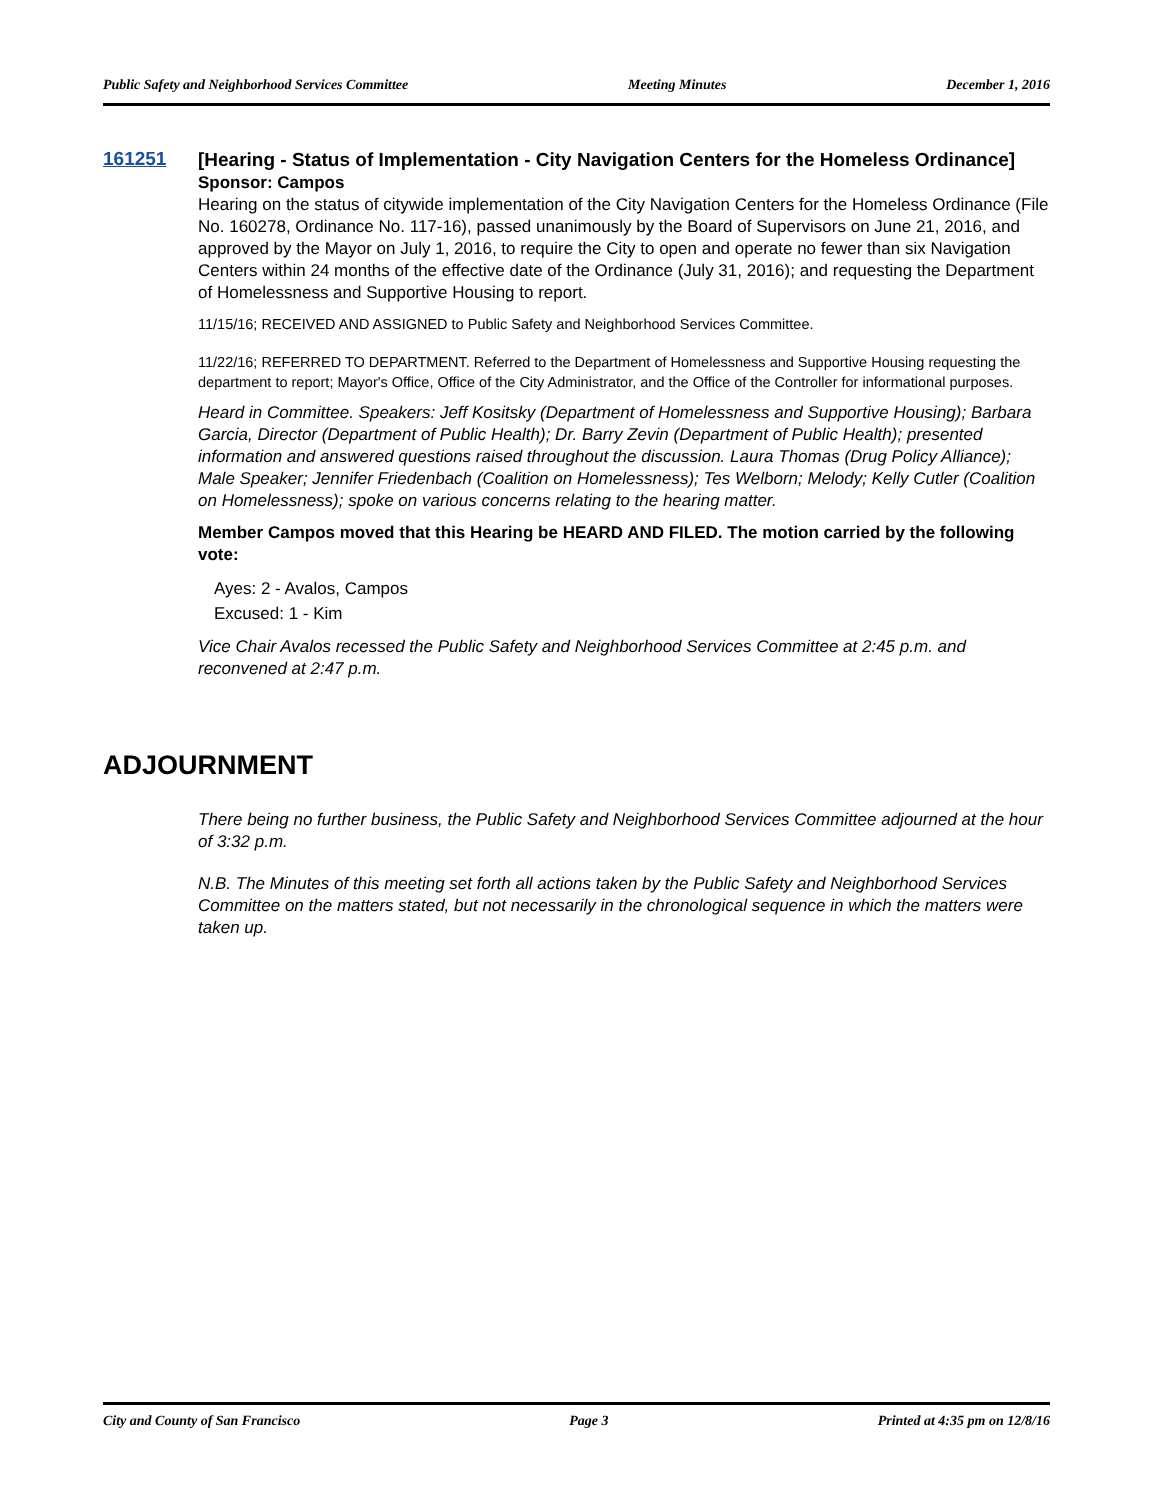Public Safety and Neighborhood Services Committee Meeting Minutes December 1, 2016
161251
[Hearing - Status of Implementation - City Navigation Centers for the Homeless Ordinance]
Sponsor: Campos
Hearing on the status of citywide implementation of the City Navigation Centers for the Homeless Ordinance (File No. 160278, Ordinance No. 117-16), passed unanimously by the Board of Supervisors on June 21, 2016, and approved by the Mayor on July 1, 2016, to require the City to open and operate no fewer than six Navigation Centers within 24 months of the effective date of the Ordinance (July 31, 2016); and requesting the Department of Homelessness and Supportive Housing to report.
11/15/16; RECEIVED AND ASSIGNED to Public Safety and Neighborhood Services Committee.
11/22/16; REFERRED TO DEPARTMENT. Referred to the Department of Homelessness and Supportive Housing requesting the department to report; Mayor's Office, Office of the City Administrator, and the Office of the Controller for informational purposes.
Heard in Committee. Speakers: Jeff Kositsky (Department of Homelessness and Supportive Housing); Barbara Garcia, Director (Department of Public Health); Dr. Barry Zevin (Department of Public Health); presented information and answered questions raised throughout the discussion. Laura Thomas (Drug Policy Alliance); Male Speaker; Jennifer Friedenbach (Coalition on Homelessness); Tes Welborn; Melody; Kelly Cutler (Coalition on Homelessness); spoke on various concerns relating to the hearing matter.
Member Campos moved that this Hearing be HEARD AND FILED. The motion carried by the following vote:
Ayes: 2 - Avalos, Campos
Excused: 1 - Kim
Vice Chair Avalos recessed the Public Safety and Neighborhood Services Committee at 2:45 p.m. and reconvened at 2:47 p.m.
ADJOURNMENT
There being no further business, the Public Safety and Neighborhood Services Committee adjourned at the hour of 3:32 p.m.
N.B. The Minutes of this meeting set forth all actions taken by the Public Safety and Neighborhood Services Committee on the matters stated, but not necessarily in the chronological sequence in which the matters were taken up.
City and County of San Francisco Page 3 Printed at 4:35 pm on 12/8/16